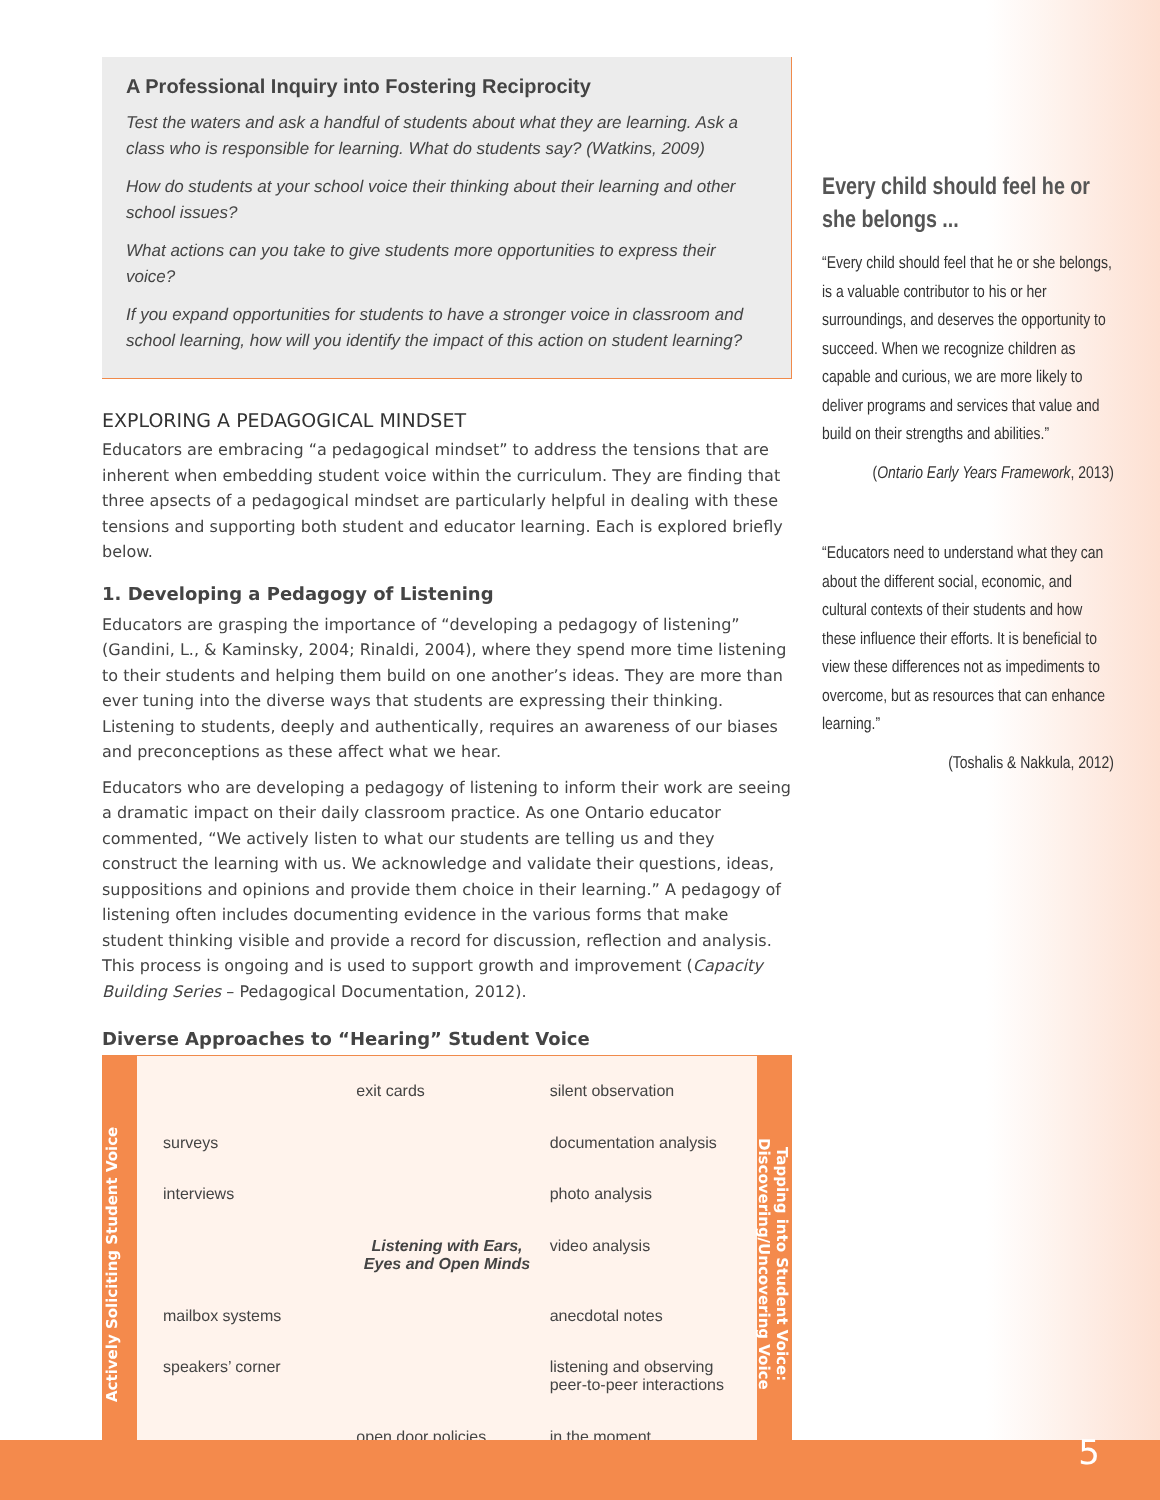A Professional Inquiry into Fostering Reciprocity
Test the waters and ask a handful of students about what they are learning. Ask a class who is responsible for learning. What do students say? (Watkins, 2009)
How do students at your school voice their thinking about their learning and other school issues?
What actions can you take to give students more opportunities to express their voice?
If you expand opportunities for students to have a stronger voice in classroom and school learning, how will you identify the impact of this action on student learning?
EXPLORING A PEDAGOGICAL MINDSET
Educators are embracing “a pedagogical mindset” to address the tensions that are inherent when embedding student voice within the curriculum. They are finding that three apsects of a pedagogical mindset are particularly helpful in dealing with these tensions and supporting both student and educator learning. Each is explored briefly below.
1. Developing a Pedagogy of Listening
Educators are grasping the importance of “developing a pedagogy of listening” (Gandini, L., & Kaminsky, 2004; Rinaldi, 2004), where they spend more time listening to their students and helping them build on one another’s ideas. They are more than ever tuning into the diverse ways that students are expressing their thinking. Listening to students, deeply and authentically, requires an awareness of our biases and preconceptions as these affect what we hear.
Educators who are developing a pedagogy of listening to inform their work are seeing a dramatic impact on their daily classroom practice. As one Ontario educator commented, “We actively listen to what our students are telling us and they construct the learning with us. We acknowledge and validate their questions, ideas, suppositions and opinions and provide them choice in their learning.” A pedagogy of listening often includes documenting evidence in the various forms that make student thinking visible and provide a record for discussion, reflection and analysis. This process is ongoing and is used to support growth and improvement (Capacity Building Series – Pedagogical Documentation, 2012).
Diverse Approaches to “Hearing” Student Voice
Actively Soliciting Student Voice
exit cards
silent observation
surveys
documentation analysis
interviews
photo analysis
Listening with Ears, Eyes and Open Minds
video analysis
mailbox systems
anecdotal notes
speakers’ corner
listening and observing peer-to-peer interactions
open door policies
in the moment
Tapping into Student Voice: Discovering/Uncovering Voice
Every child should feel he or she belongs ...
“Every child should feel that he or she belongs, is a valuable contributor to his or her surroundings, and deserves the opportunity to succeed. When we recognize children as capable and curious, we are more likely to deliver programs and services that value and build on their strengths and abilities.”
(Ontario Early Years Framework, 2013)
“Educators need to understand what they can about the different social, economic, and cultural contexts of their students and how these influence their efforts. It is beneficial to view these differences not as impediments to overcome, but as resources that can enhance learning.”
(Toshalis & Nakkula, 2012)
5